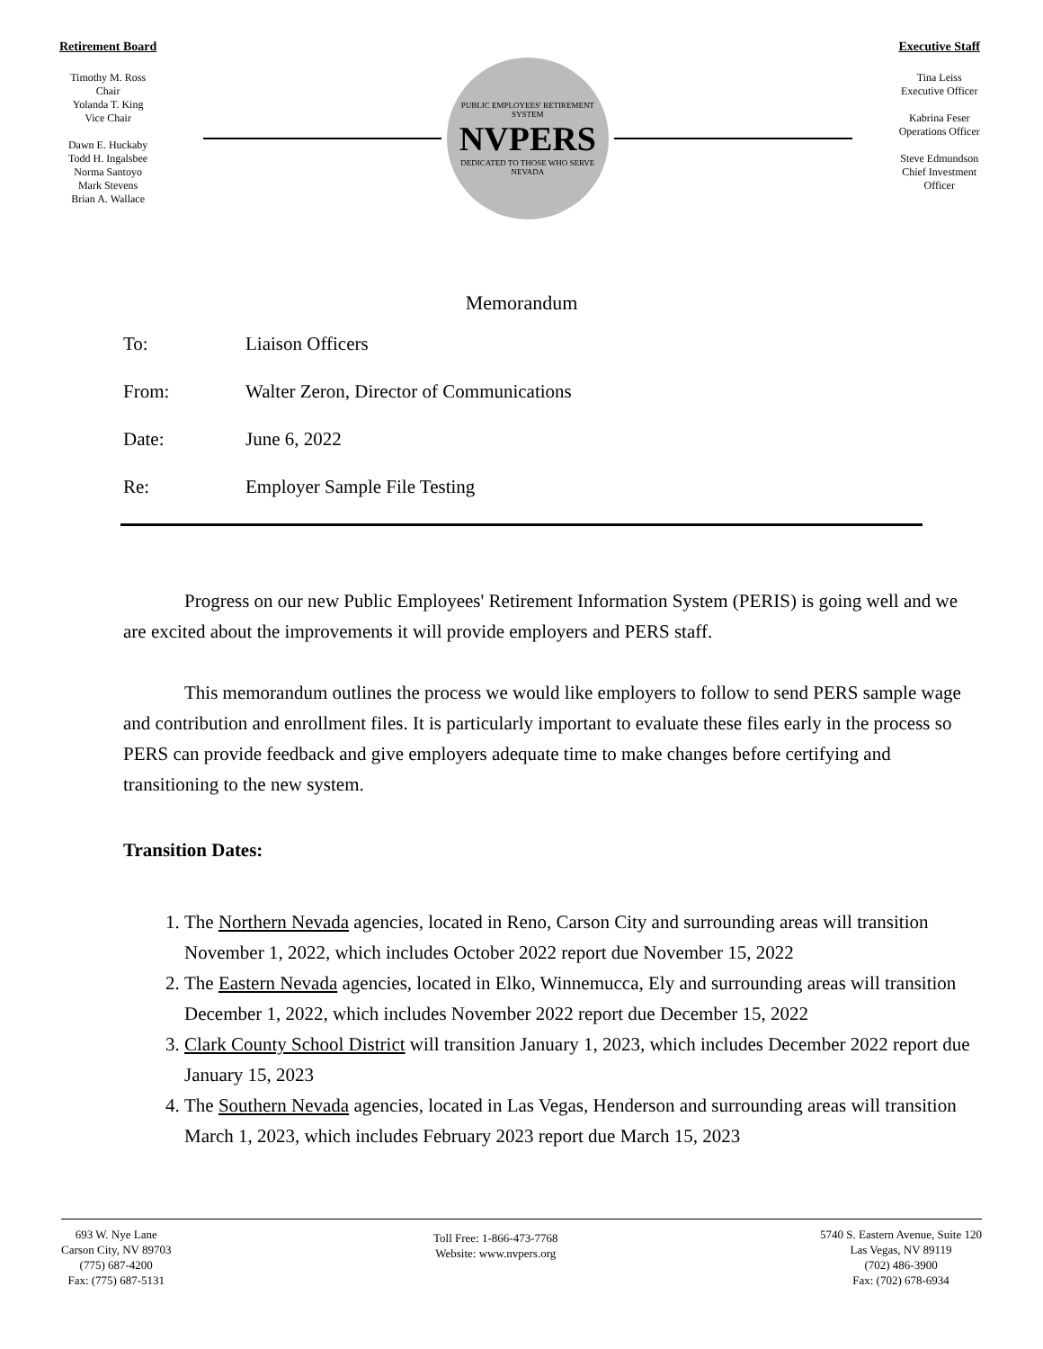Retirement Board
Timothy M. Ross
Chair
Yolanda T. King
Vice Chair
Dawn E. Huckaby
Todd H. Ingalsbee
Norma Santoyo
Mark Stevens
Brian A. Wallace
PUBLIC EMPLOYEES' RETIREMENT SYSTEM
NVPERS
DEDICATED TO THOSE WHO SERVE NEVADA
Executive Staff
Tina Leiss
Executive Officer
Kabrina Feser
Operations Officer
Steve Edmundson
Chief Investment
Officer
Memorandum
To: Liaison Officers
From: Walter Zeron, Director of Communications
Date: June 6, 2022
Re: Employer Sample File Testing
Progress on our new Public Employees' Retirement Information System (PERIS) is going well and we are excited about the improvements it will provide employers and PERS staff.
This memorandum outlines the process we would like employers to follow to send PERS sample wage and contribution and enrollment files. It is particularly important to evaluate these files early in the process so PERS can provide feedback and give employers adequate time to make changes before certifying and transitioning to the new system.
Transition Dates:
1. The Northern Nevada agencies, located in Reno, Carson City and surrounding areas will transition November 1, 2022, which includes October 2022 report due November 15, 2022
2. The Eastern Nevada agencies, located in Elko, Winnemucca, Ely and surrounding areas will transition December 1, 2022, which includes November 2022 report due December 15, 2022
3. Clark County School District will transition January 1, 2023, which includes December 2022 report due January 15, 2023
4. The Southern Nevada agencies, located in Las Vegas, Henderson and surrounding areas will transition March 1, 2023, which includes February 2023 report due March 15, 2023
693 W. Nye Lane
Carson City, NV 89703
(775) 687-4200
Fax: (775) 687-5131
Toll Free: 1-866-473-7768
Website: www.nvpers.org
5740 S. Eastern Avenue, Suite 120
Las Vegas, NV 89119
(702) 486-3900
Fax: (702) 678-6934